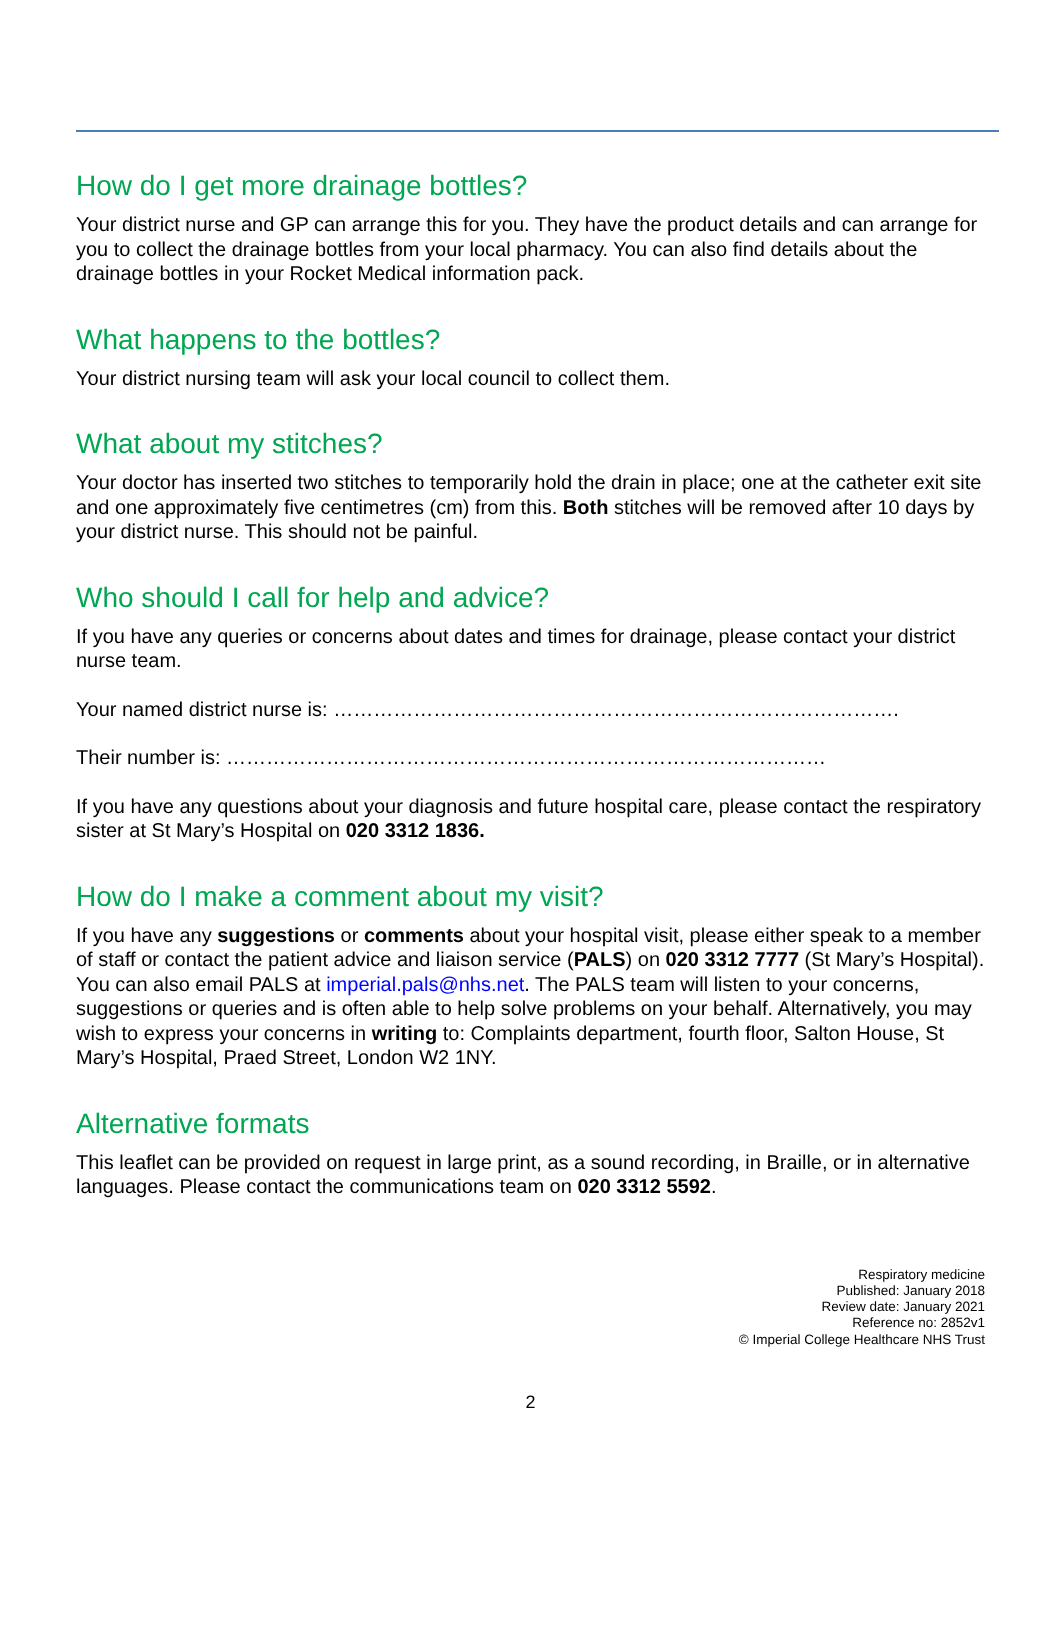How do I get more drainage bottles?
Your district nurse and GP can arrange this for you. They have the product details and can arrange for you to collect the drainage bottles from your local pharmacy. You can also find details about the drainage bottles in your Rocket Medical information pack.
What happens to the bottles?
Your district nursing team will ask your local council to collect them.
What about my stitches?
Your doctor has inserted two stitches to temporarily hold the drain in place; one at the catheter exit site and one approximately five centimetres (cm) from this. Both stitches will be removed after 10 days by your district nurse. This should not be painful.
Who should I call for help and advice?
If you have any queries or concerns about dates and times for drainage, please contact your district nurse team.
Your named district nurse is: ………………………………………………………………………….
Their number is: ………………………………………………………………………………
If you have any questions about your diagnosis and future hospital care, please contact the respiratory sister at St Mary’s Hospital on 020 3312 1836.
How do I make a comment about my visit?
If you have any suggestions or comments about your hospital visit, please either speak to a member of staff or contact the patient advice and liaison service (PALS) on 020 3312 7777 (St Mary’s Hospital). You can also email PALS at imperial.pals@nhs.net. The PALS team will listen to your concerns, suggestions or queries and is often able to help solve problems on your behalf. Alternatively, you may wish to express your concerns in writing to: Complaints department, fourth floor, Salton House, St Mary’s Hospital, Praed Street, London W2 1NY.
Alternative formats
This leaflet can be provided on request in large print, as a sound recording, in Braille, or in alternative languages. Please contact the communications team on 020 3312 5592.
Respiratory medicine
Published: January 2018
Review date: January 2021
Reference no: 2852v1
© Imperial College Healthcare NHS Trust
2